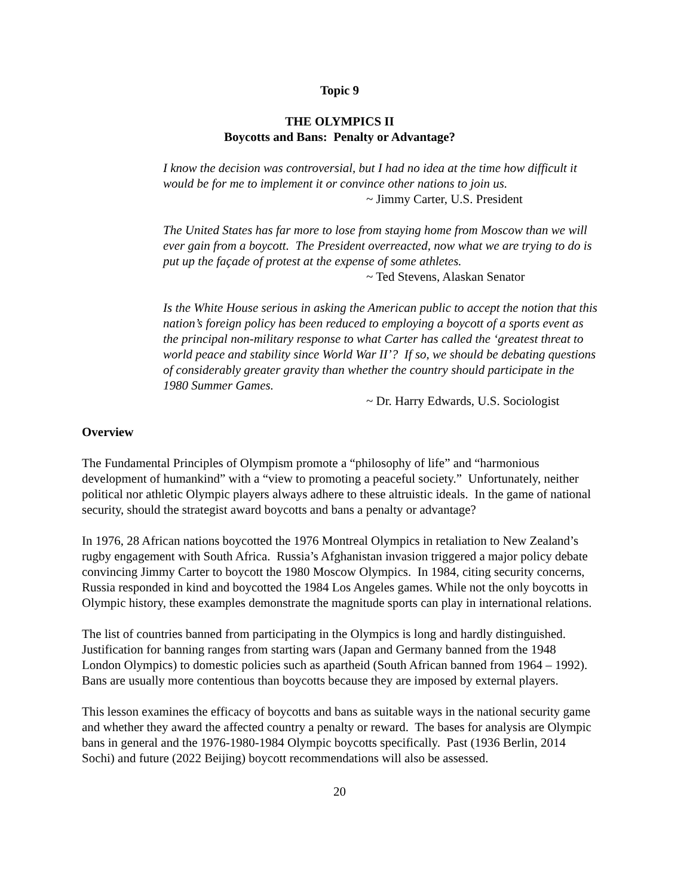Topic 9
THE OLYMPICS II
Boycotts and Bans: Penalty or Advantage?
I know the decision was controversial, but I had no idea at the time how difficult it would be for me to implement it or convince other nations to join us.
~ Jimmy Carter, U.S. President
The United States has far more to lose from staying home from Moscow than we will ever gain from a boycott. The President overreacted, now what we are trying to do is put up the façade of protest at the expense of some athletes.
~ Ted Stevens, Alaskan Senator
Is the White House serious in asking the American public to accept the notion that this nation’s foreign policy has been reduced to employing a boycott of a sports event as the principal non-military response to what Carter has called the ‘greatest threat to world peace and stability since World War II’? If so, we should be debating questions of considerably greater gravity than whether the country should participate in the 1980 Summer Games.
~ Dr. Harry Edwards, U.S. Sociologist
Overview
The Fundamental Principles of Olympism promote a “philosophy of life” and “harmonious development of humankind” with a “view to promoting a peaceful society.” Unfortunately, neither political nor athletic Olympic players always adhere to these altruistic ideals. In the game of national security, should the strategist award boycotts and bans a penalty or advantage?
In 1976, 28 African nations boycotted the 1976 Montreal Olympics in retaliation to New Zealand’s rugby engagement with South Africa. Russia’s Afghanistan invasion triggered a major policy debate convincing Jimmy Carter to boycott the 1980 Moscow Olympics. In 1984, citing security concerns, Russia responded in kind and boycotted the 1984 Los Angeles games. While not the only boycotts in Olympic history, these examples demonstrate the magnitude sports can play in international relations.
The list of countries banned from participating in the Olympics is long and hardly distinguished. Justification for banning ranges from starting wars (Japan and Germany banned from the 1948 London Olympics) to domestic policies such as apartheid (South African banned from 1964 – 1992). Bans are usually more contentious than boycotts because they are imposed by external players.
This lesson examines the efficacy of boycotts and bans as suitable ways in the national security game and whether they award the affected country a penalty or reward. The bases for analysis are Olympic bans in general and the 1976-1980-1984 Olympic boycotts specifically. Past (1936 Berlin, 2014 Sochi) and future (2022 Beijing) boycott recommendations will also be assessed.
20